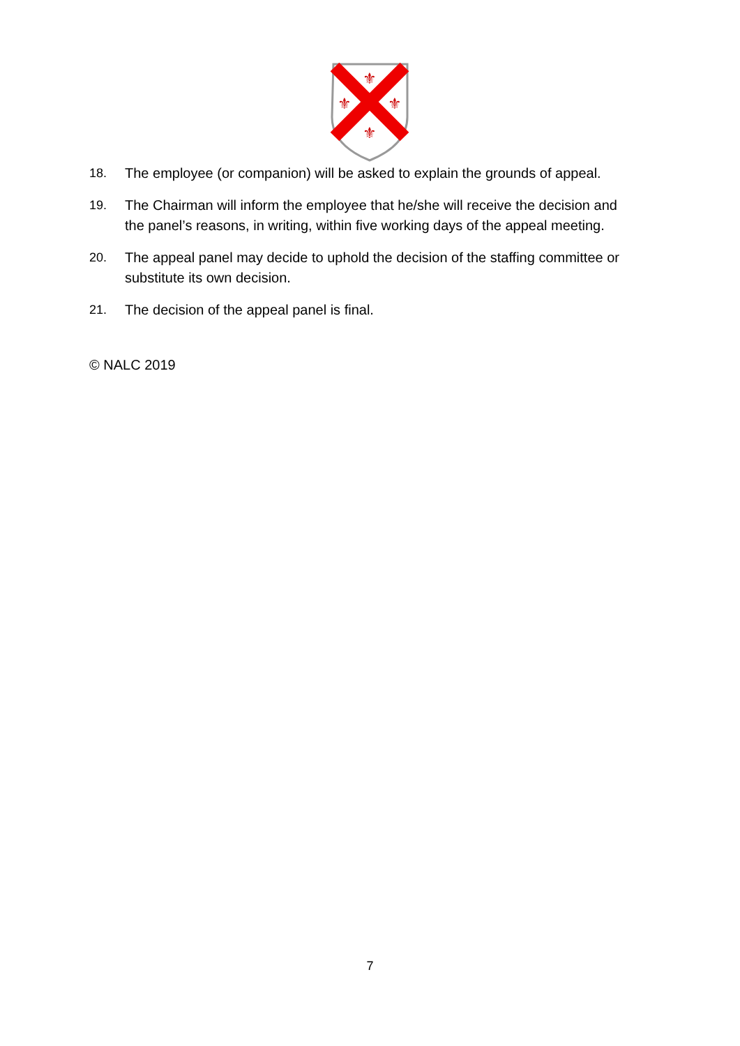⚜
⚜
⚜
⚜
18. The employee (or companion) will be asked to explain the grounds of appeal.
19. The Chairman will inform the employee that he/she will receive the decision and the panel’s reasons, in writing, within five working days of the appeal meeting.
20. The appeal panel may decide to uphold the decision of the staffing committee or substitute its own decision.
21. The decision of the appeal panel is final.
© NALC 2019
7